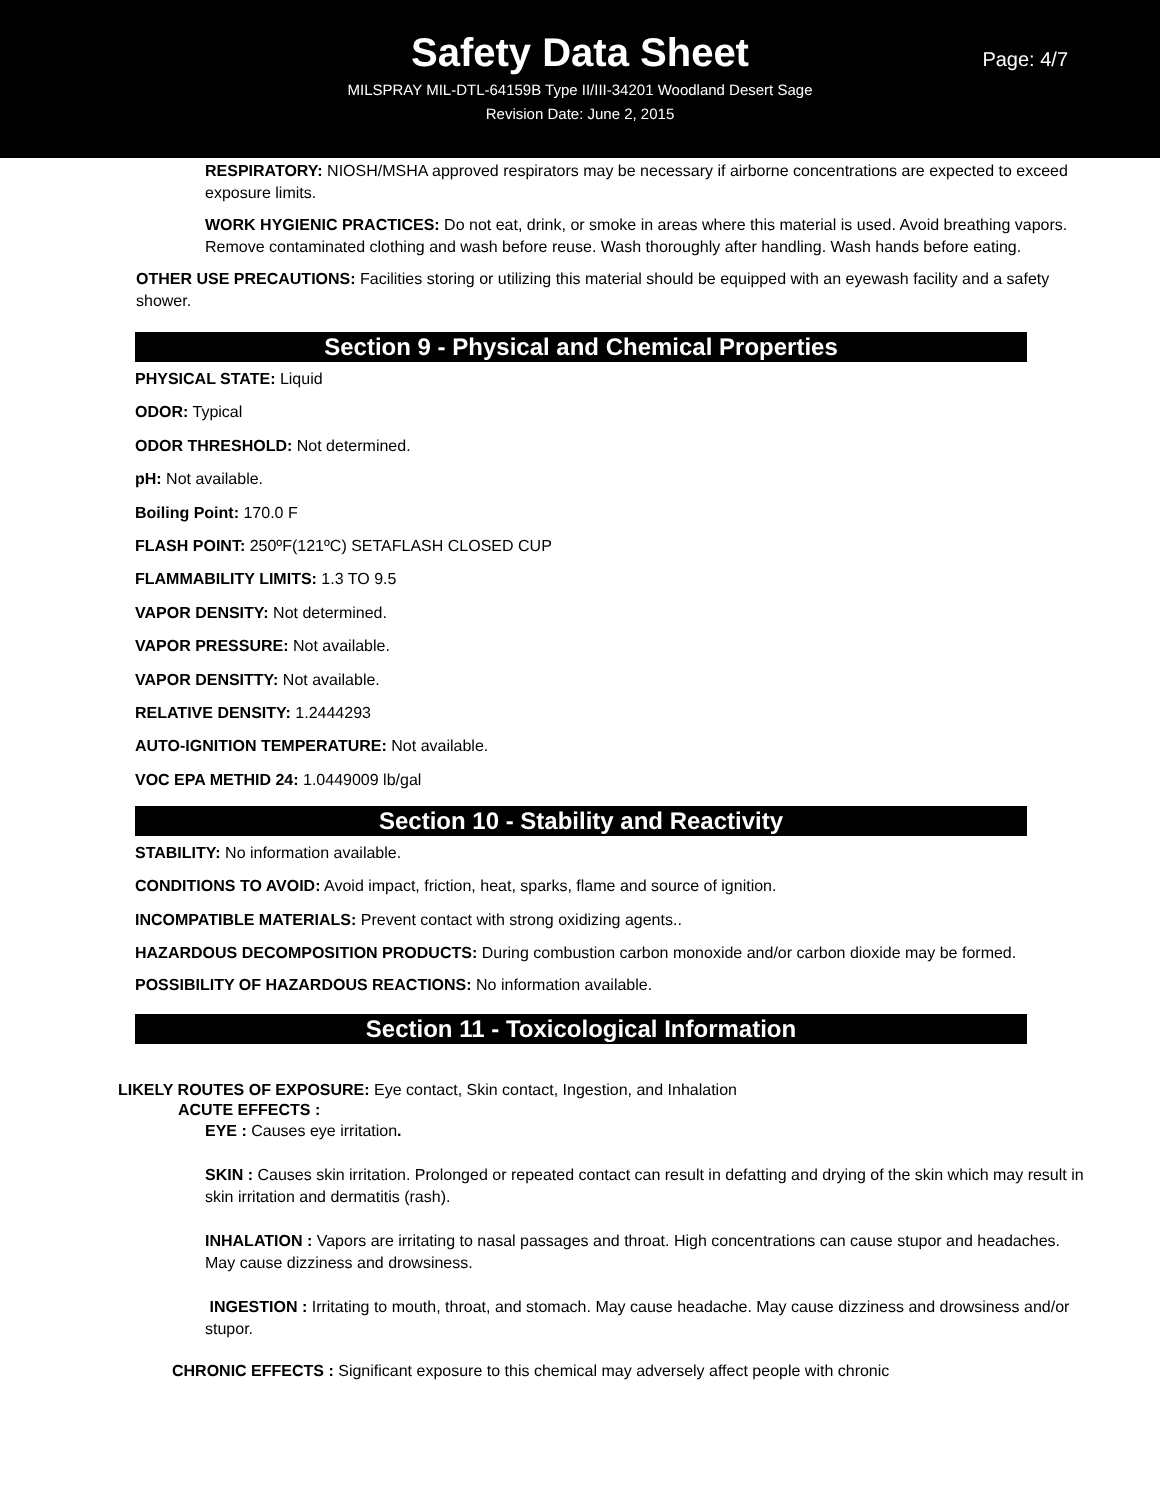Safety Data Sheet
Page: 4/7
MILSPRAY MIL-DTL-64159B Type II/III-34201 Woodland Desert Sage
Revision Date: June 2, 2015
RESPIRATORY: NIOSH/MSHA approved respirators may be necessary if airborne concentrations are expected to exceed exposure limits.
WORK HYGIENIC PRACTICES: Do not eat, drink, or smoke in areas where this material is used. Avoid breathing vapors. Remove contaminated clothing and wash before reuse. Wash thoroughly after handling. Wash hands before eating.
OTHER USE PRECAUTIONS: Facilities storing or utilizing this material should be equipped with an eyewash facility and a safety shower.
Section 9 - Physical and Chemical Properties
PHYSICAL STATE: Liquid
ODOR: Typical
ODOR THRESHOLD: Not determined.
pH: Not available.
Boiling Point: 170.0 F
FLASH POINT: 250ºF(121ºC) SETAFLASH CLOSED CUP
FLAMMABILITY LIMITS: 1.3 TO 9.5
VAPOR DENSITY: Not determined.
VAPOR PRESSURE: Not available.
VAPOR DENSITTY: Not available.
RELATIVE DENSITY: 1.2444293
AUTO-IGNITION TEMPERATURE: Not available.
VOC EPA METHID 24: 1.0449009 lb/gal
Section 10 - Stability and Reactivity
STABILITY: No information available.
CONDITIONS TO AVOID: Avoid impact, friction, heat, sparks, flame and source of ignition.
INCOMPATIBLE MATERIALS: Prevent contact with strong oxidizing agents..
HAZARDOUS DECOMPOSITION PRODUCTS: During combustion carbon monoxide and/or carbon dioxide may be formed.
POSSIBILITY OF HAZARDOUS REACTIONS: No information available.
Section 11 - Toxicological Information
LIKELY ROUTES OF EXPOSURE: Eye contact, Skin contact, Ingestion, and Inhalation
ACUTE EFFECTS :
EYE : Causes eye irritation.
SKIN : Causes skin irritation. Prolonged or repeated contact can result in defatting and drying of the skin which may result in skin irritation and dermatitis (rash).
INHALATION : Vapors are irritating to nasal passages and throat. High concentrations can cause stupor and headaches. May cause dizziness and drowsiness.
INGESTION : Irritating to mouth, throat, and stomach. May cause headache. May cause dizziness and drowsiness and/or stupor.
CHRONIC EFFECTS : Significant exposure to this chemical may adversely affect people with chronic